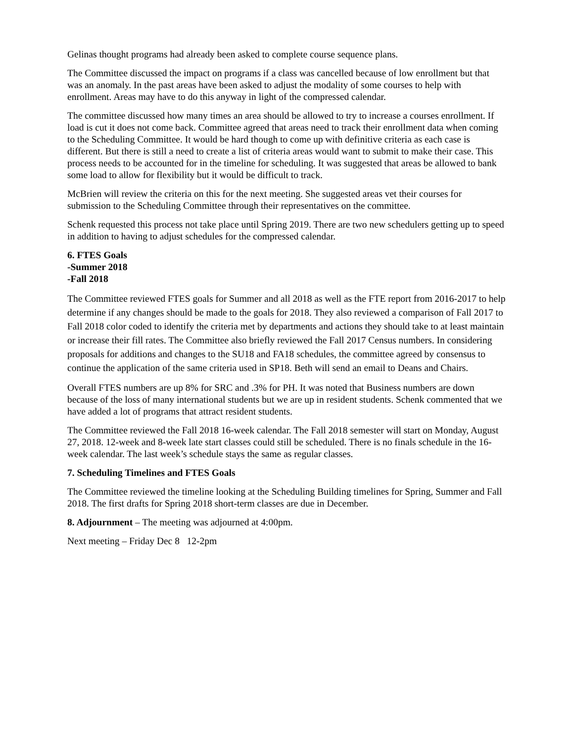Gelinas thought programs had already been asked to complete course sequence plans.
The Committee discussed the impact on programs if a class was cancelled because of low enrollment but that was an anomaly. In the past areas have been asked to adjust the modality of some courses to help with enrollment. Areas may have to do this anyway in light of the compressed calendar.
The committee discussed how many times an area should be allowed to try to increase a courses enrollment. If load is cut it does not come back. Committee agreed that areas need to track their enrollment data when coming to the Scheduling Committee. It would be hard though to come up with definitive criteria as each case is different. But there is still a need to create a list of criteria areas would want to submit to make their case. This process needs to be accounted for in the timeline for scheduling. It was suggested that areas be allowed to bank some load to allow for flexibility but it would be difficult to track.
McBrien will review the criteria on this for the next meeting. She suggested areas vet their courses for submission to the Scheduling Committee through their representatives on the committee.
Schenk requested this process not take place until Spring 2019. There are two new schedulers getting up to speed in addition to having to adjust schedules for the compressed calendar.
6. FTES Goals
-Summer 2018
-Fall 2018
The Committee reviewed FTES goals for Summer and all 2018 as well as the FTE report from 2016-2017 to help determine if any changes should be made to the goals for 2018. They also reviewed a comparison of Fall 2017 to Fall 2018 color coded to identify the criteria met by departments and actions they should take to at least maintain or increase their fill rates. The Committee also briefly reviewed the Fall 2017 Census numbers. In considering proposals for additions and changes to the SU18 and FA18 schedules, the committee agreed by consensus to continue the application of the same criteria used in SP18. Beth will send an email to Deans and Chairs.
Overall FTES numbers are up 8% for SRC and .3% for PH. It was noted that Business numbers are down because of the loss of many international students but we are up in resident students. Schenk commented that we have added a lot of programs that attract resident students.
The Committee reviewed the Fall 2018 16-week calendar. The Fall 2018 semester will start on Monday, August 27, 2018. 12-week and 8-week late start classes could still be scheduled. There is no finals schedule in the 16-week calendar. The last week’s schedule stays the same as regular classes.
7. Scheduling Timelines and FTES Goals
The Committee reviewed the timeline looking at the Scheduling Building timelines for Spring, Summer and Fall 2018. The first drafts for Spring 2018 short-term classes are due in December.
8. Adjournment – The meeting was adjourned at 4:00pm.
Next meeting – Friday Dec 8 12-2pm